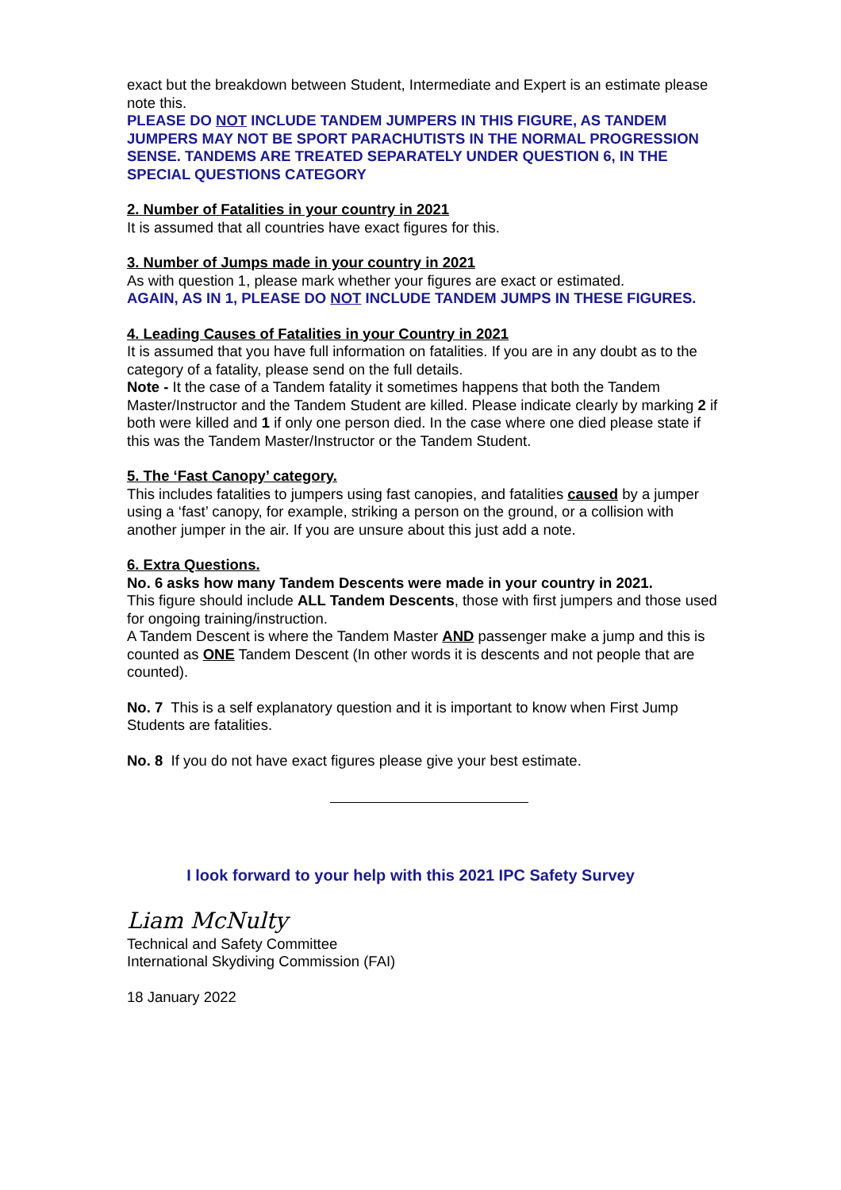exact but the breakdown between Student, Intermediate and Expert is an estimate please note this.
PLEASE DO NOT INCLUDE TANDEM JUMPERS IN THIS FIGURE, AS TANDEM JUMPERS MAY NOT BE SPORT PARACHUTISTS IN THE NORMAL PROGRESSION SENSE. TANDEMS ARE TREATED SEPARATELY UNDER QUESTION 6, IN THE SPECIAL QUESTIONS CATEGORY
2. Number of Fatalities in your country in 2021
It is assumed that all countries have exact figures for this.
3. Number of Jumps made in your country in 2021
As with question 1, please mark whether your figures are exact or estimated.
AGAIN, AS IN 1, PLEASE DO NOT INCLUDE TANDEM JUMPS IN THESE FIGURES.
4. Leading Causes of Fatalities in your Country in 2021
It is assumed that you have full information on fatalities. If you are in any doubt as to the category of a fatality, please send on the full details.
Note - It the case of a Tandem fatality it sometimes happens that both the Tandem Master/Instructor and the Tandem Student are killed. Please indicate clearly by marking 2 if both were killed and 1 if only one person died. In the case where one died please state if this was the Tandem Master/Instructor or the Tandem Student.
5. The ‘Fast Canopy’ category.
This includes fatalities to jumpers using fast canopies, and fatalities caused by a jumper using a ‘fast’ canopy, for example, striking a person on the ground, or a collision with another jumper in the air. If you are unsure about this just add a note.
6. Extra Questions.
No. 6 asks how many Tandem Descents were made in your country in 2021.
This figure should include ALL Tandem Descents, those with first jumpers and those used for ongoing training/instruction.
A Tandem Descent is where the Tandem Master AND passenger make a jump and this is counted as ONE Tandem Descent (In other words it is descents and not people that are counted).
No. 7 This is a self explanatory question and it is important to know when First Jump Students are fatalities.
No. 8 If you do not have exact figures please give your best estimate.
I look forward to your help with this 2021 IPC Safety Survey
Liam McNulty
Technical and Safety Committee
International Skydiving Commission (FAI)
18 January 2022